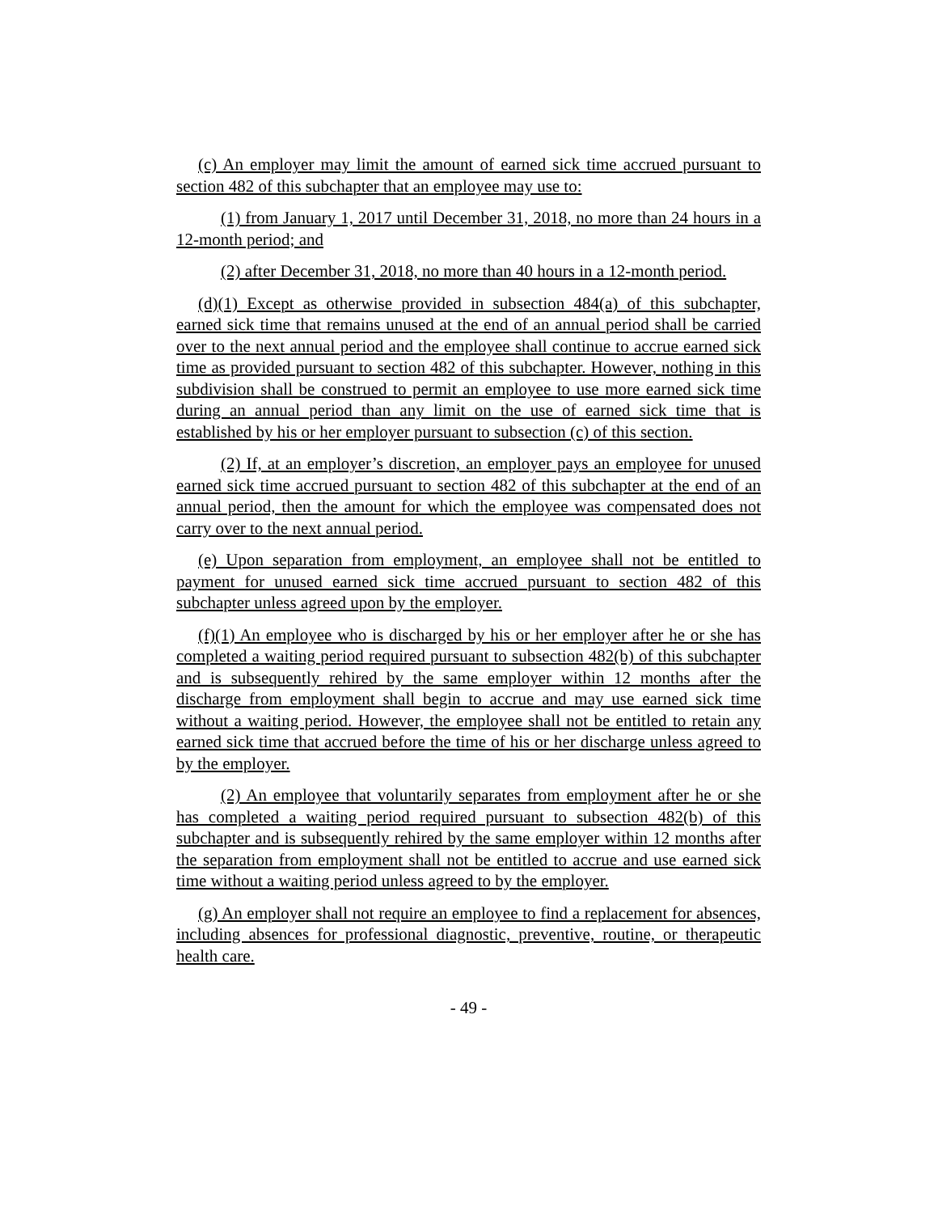(c) An employer may limit the amount of earned sick time accrued pursuant to section 482 of this subchapter that an employee may use to:
(1) from January 1, 2017 until December 31, 2018, no more than 24 hours in a 12-month period; and
(2) after December 31, 2018, no more than 40 hours in a 12-month period.
(d)(1) Except as otherwise provided in subsection 484(a) of this subchapter, earned sick time that remains unused at the end of an annual period shall be carried over to the next annual period and the employee shall continue to accrue earned sick time as provided pursuant to section 482 of this subchapter. However, nothing in this subdivision shall be construed to permit an employee to use more earned sick time during an annual period than any limit on the use of earned sick time that is established by his or her employer pursuant to subsection (c) of this section.
(2) If, at an employer’s discretion, an employer pays an employee for unused earned sick time accrued pursuant to section 482 of this subchapter at the end of an annual period, then the amount for which the employee was compensated does not carry over to the next annual period.
(e) Upon separation from employment, an employee shall not be entitled to payment for unused earned sick time accrued pursuant to section 482 of this subchapter unless agreed upon by the employer.
(f)(1) An employee who is discharged by his or her employer after he or she has completed a waiting period required pursuant to subsection 482(b) of this subchapter and is subsequently rehired by the same employer within 12 months after the discharge from employment shall begin to accrue and may use earned sick time without a waiting period. However, the employee shall not be entitled to retain any earned sick time that accrued before the time of his or her discharge unless agreed to by the employer.
(2) An employee that voluntarily separates from employment after he or she has completed a waiting period required pursuant to subsection 482(b) of this subchapter and is subsequently rehired by the same employer within 12 months after the separation from employment shall not be entitled to accrue and use earned sick time without a waiting period unless agreed to by the employer.
(g) An employer shall not require an employee to find a replacement for absences, including absences for professional diagnostic, preventive, routine, or therapeutic health care.
- 49 -